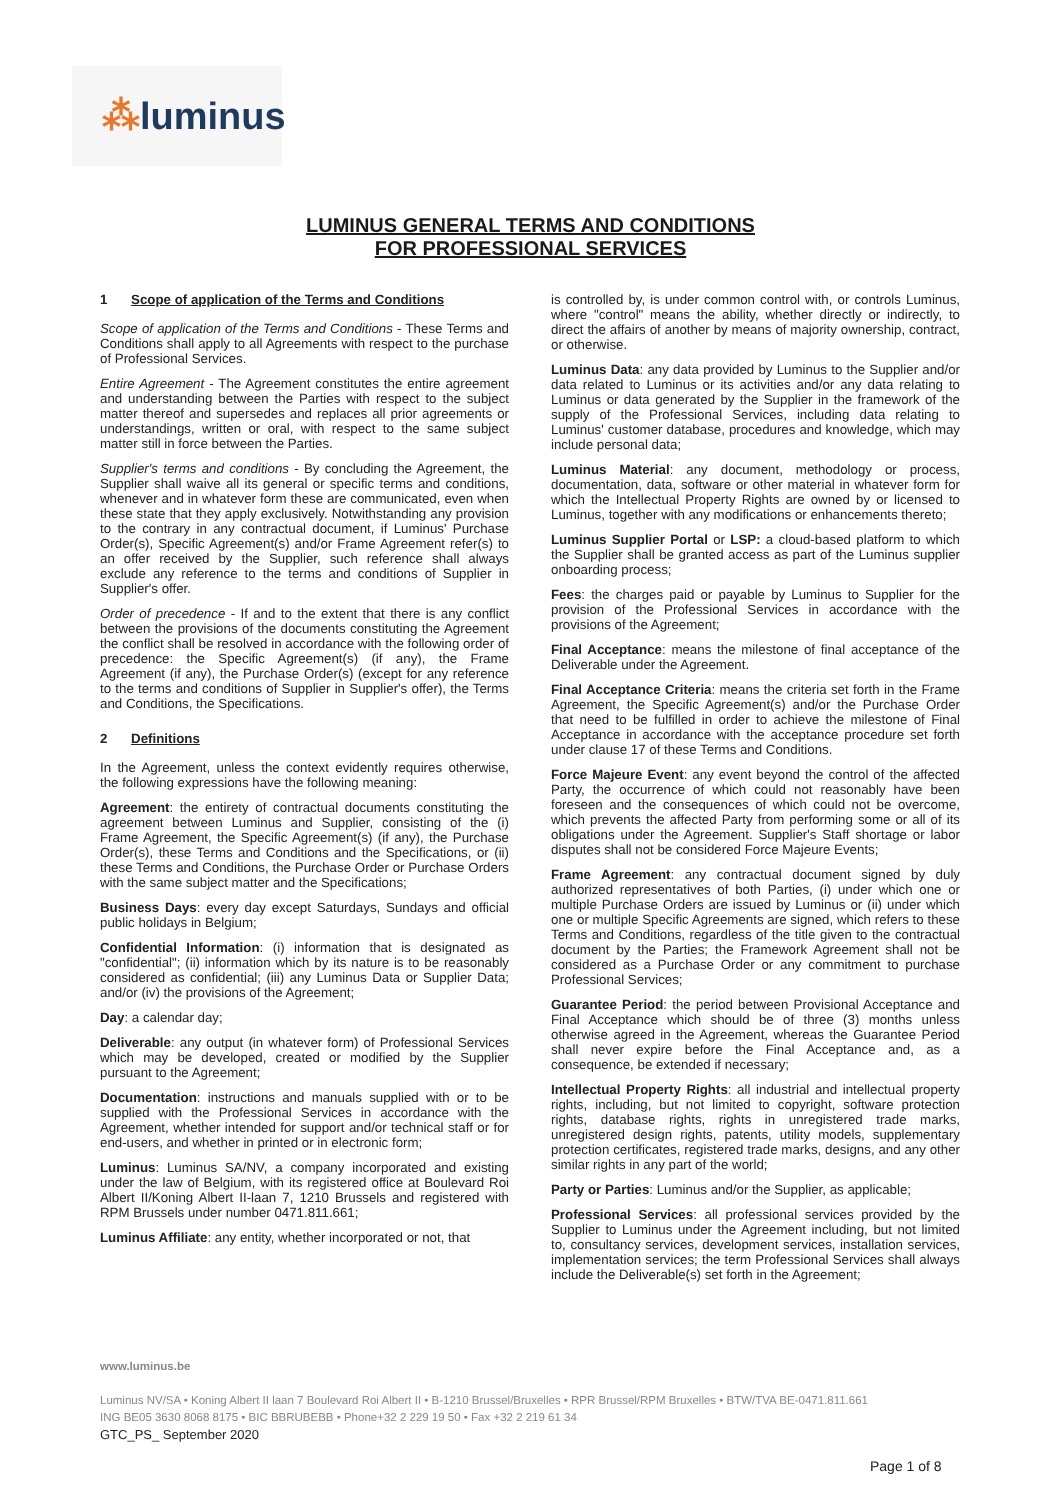⁂luminus
LUMINUS GENERAL TERMS AND CONDITIONS
FOR PROFESSIONAL SERVICES
1 Scope of application of the Terms and Conditions
Scope of application of the Terms and Conditions - These Terms and Conditions shall apply to all Agreements with respect to the purchase of Professional Services.
Entire Agreement - The Agreement constitutes the entire agreement and understanding between the Parties with respect to the subject matter thereof and supersedes and replaces all prior agreements or understandings, written or oral, with respect to the same subject matter still in force between the Parties.
Supplier's terms and conditions - By concluding the Agreement, the Supplier shall waive all its general or specific terms and conditions, whenever and in whatever form these are communicated, even when these state that they apply exclusively. Notwithstanding any provision to the contrary in any contractual document, if Luminus' Purchase Order(s), Specific Agreement(s) and/or Frame Agreement refer(s) to an offer received by the Supplier, such reference shall always exclude any reference to the terms and conditions of Supplier in Supplier's offer.
Order of precedence - If and to the extent that there is any conflict between the provisions of the documents constituting the Agreement the conflict shall be resolved in accordance with the following order of precedence: the Specific Agreement(s) (if any), the Frame Agreement (if any), the Purchase Order(s) (except for any reference to the terms and conditions of Supplier in Supplier's offer), the Terms and Conditions, the Specifications.
2 Definitions
In the Agreement, unless the context evidently requires otherwise, the following expressions have the following meaning:
Agreement: the entirety of contractual documents constituting the agreement between Luminus and Supplier, consisting of the (i) Frame Agreement, the Specific Agreement(s) (if any), the Purchase Order(s), these Terms and Conditions and the Specifications, or (ii) these Terms and Conditions, the Purchase Order or Purchase Orders with the same subject matter and the Specifications;
Business Days: every day except Saturdays, Sundays and official public holidays in Belgium;
Confidential Information: (i) information that is designated as "confidential"; (ii) information which by its nature is to be reasonably considered as confidential; (iii) any Luminus Data or Supplier Data; and/or (iv) the provisions of the Agreement;
Day: a calendar day;
Deliverable: any output (in whatever form) of Professional Services which may be developed, created or modified by the Supplier pursuant to the Agreement;
Documentation: instructions and manuals supplied with or to be supplied with the Professional Services in accordance with the Agreement, whether intended for support and/or technical staff or for end-users, and whether in printed or in electronic form;
Luminus: Luminus SA/NV, a company incorporated and existing under the law of Belgium, with its registered office at Boulevard Roi Albert II/Koning Albert II-laan 7, 1210 Brussels and registered with RPM Brussels under number 0471.811.661;
Luminus Affiliate: any entity, whether incorporated or not, that
is controlled by, is under common control with, or controls Luminus, where "control" means the ability, whether directly or indirectly, to direct the affairs of another by means of majority ownership, contract, or otherwise.
Luminus Data: any data provided by Luminus to the Supplier and/or data related to Luminus or its activities and/or any data relating to Luminus or data generated by the Supplier in the framework of the supply of the Professional Services, including data relating to Luminus' customer database, procedures and knowledge, which may include personal data;
Luminus Material: any document, methodology or process, documentation, data, software or other material in whatever form for which the Intellectual Property Rights are owned by or licensed to Luminus, together with any modifications or enhancements thereto;
Luminus Supplier Portal or LSP: a cloud-based platform to which the Supplier shall be granted access as part of the Luminus supplier onboarding process;
Fees: the charges paid or payable by Luminus to Supplier for the provision of the Professional Services in accordance with the provisions of the Agreement;
Final Acceptance: means the milestone of final acceptance of the Deliverable under the Agreement.
Final Acceptance Criteria: means the criteria set forth in the Frame Agreement, the Specific Agreement(s) and/or the Purchase Order that need to be fulfilled in order to achieve the milestone of Final Acceptance in accordance with the acceptance procedure set forth under clause 17 of these Terms and Conditions.
Force Majeure Event: any event beyond the control of the affected Party, the occurrence of which could not reasonably have been foreseen and the consequences of which could not be overcome, which prevents the affected Party from performing some or all of its obligations under the Agreement. Supplier's Staff shortage or labor disputes shall not be considered Force Majeure Events;
Frame Agreement: any contractual document signed by duly authorized representatives of both Parties, (i) under which one or multiple Purchase Orders are issued by Luminus or (ii) under which one or multiple Specific Agreements are signed, which refers to these Terms and Conditions, regardless of the title given to the contractual document by the Parties; the Framework Agreement shall not be considered as a Purchase Order or any commitment to purchase Professional Services;
Guarantee Period: the period between Provisional Acceptance and Final Acceptance which should be of three (3) months unless otherwise agreed in the Agreement, whereas the Guarantee Period shall never expire before the Final Acceptance and, as a consequence, be extended if necessary;
Intellectual Property Rights: all industrial and intellectual property rights, including, but not limited to copyright, software protection rights, database rights, rights in unregistered trade marks, unregistered design rights, patents, utility models, supplementary protection certificates, registered trade marks, designs, and any other similar rights in any part of the world;
Party or Parties: Luminus and/or the Supplier, as applicable;
Professional Services: all professional services provided by the Supplier to Luminus under the Agreement including, but not limited to, consultancy services, development services, installation services, implementation services; the term Professional Services shall always include the Deliverable(s) set forth in the Agreement;
www.luminus.be
Luminus NV/SA • Koning Albert II laan 7 Boulevard Roi Albert II • B-1210 Brussel/Bruxelles • RPR Brussel/RPM Bruxelles • BTW/TVA BE-0471.811.661
ING BE05 3630 8068 8175 • BIC BBRUBEBB • Phone+32 2 229 19 50 • Fax +32 2 219 61 34
GTC_PS_ September 2020
Page 1 of 8